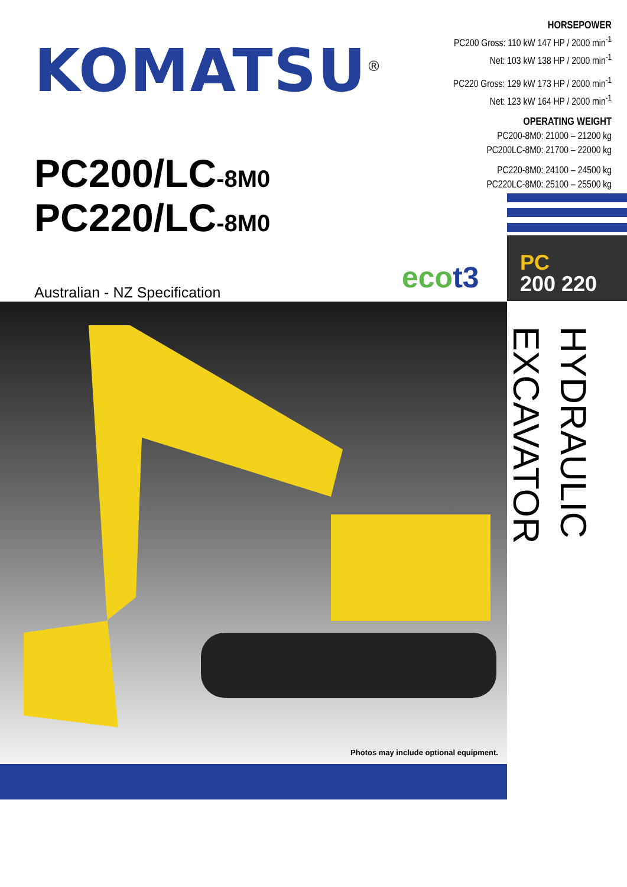KOMATSU<sup>®</sup>
PC200/LC-8M0
PC220/LC-8M0
Australian - NZ Specification
HORSEPOWER
PC200 Gross: 110 kW 147 HP / 2000 min<sup>-1</sup>
Net: 103 kW 138 HP / 2000 min<sup>-1</sup>
PC220 Gross: 129 kW 173 HP / 2000 min<sup>-1</sup>
Net: 123 kW 164 HP / 2000 min<sup>-1</sup>
OPERATING WEIGHT
PC200-8M0: 21000 – 21200 kg
PC200LC-8M0: 21700 – 22000 kg
PC220-8M0: 24100 – 24500 kg
PC220LC-8M0: 25100 – 25500 kg
ecot3
PC
200 220
Photos may include optional equipment.
HYDRAULIC EXCAVATOR